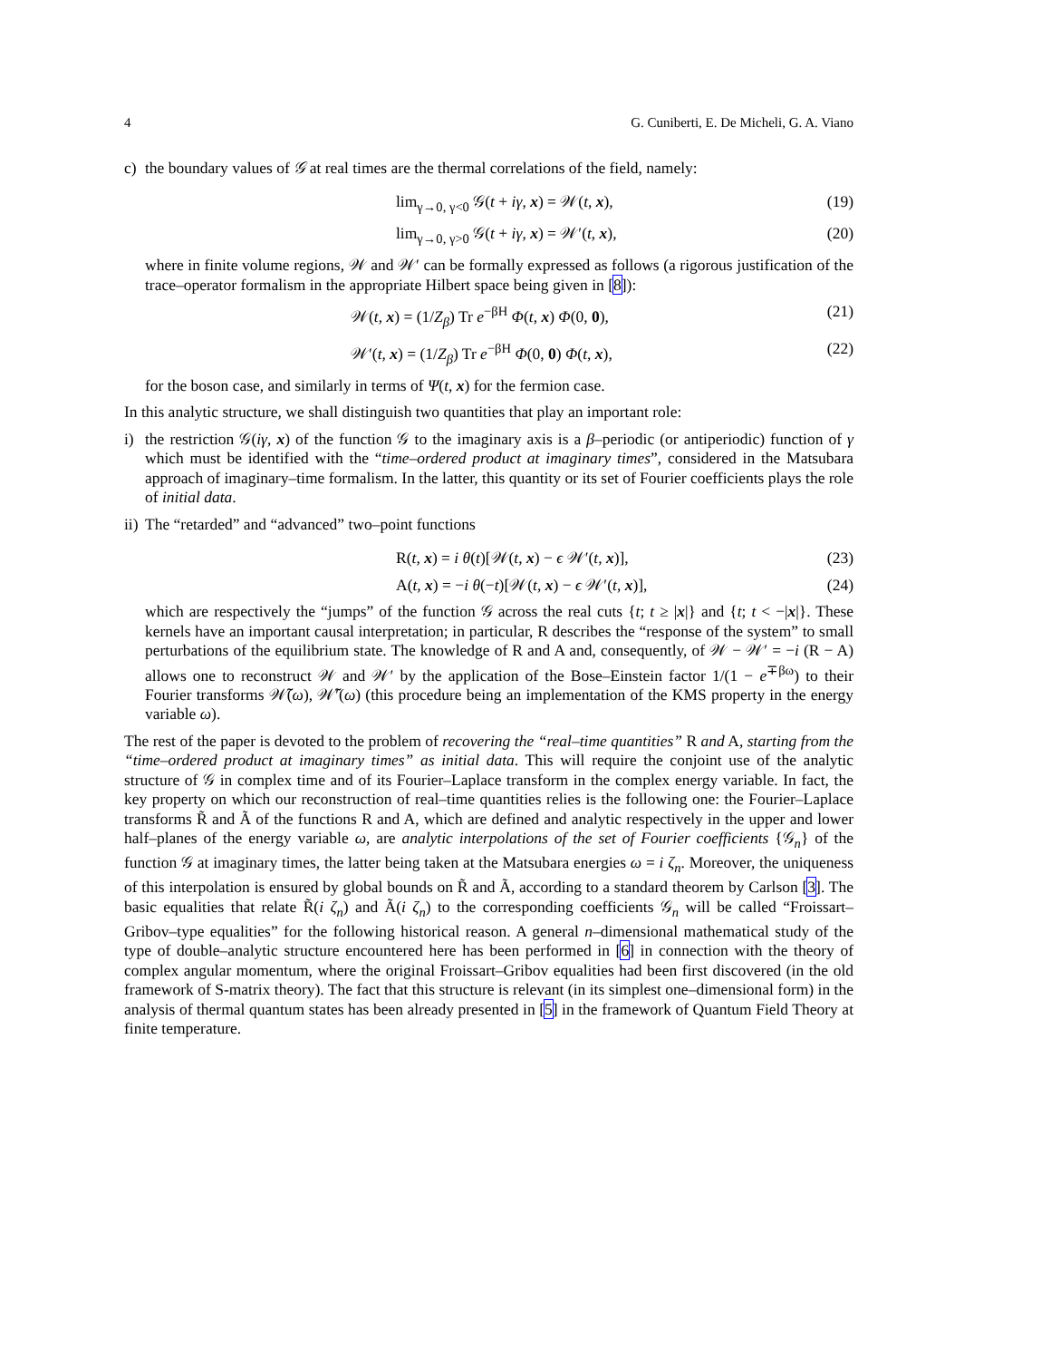4 G. Cuniberti, E. De Micheli, G. A. Viano
c) the boundary values of 𝒢 at real times are the thermal correlations of the field, namely:
lim<sub>γ→0, γ<0</sub> 𝒢(t + iγ, x) = 𝒲(t, x), (19)
lim<sub>γ→0, γ>0</sub> 𝒢(t + iγ, x) = 𝒲′(t, x), (20)
where in finite volume regions, 𝒲 and 𝒲′ can be formally expressed as follows (a rigorous justification of the trace–operator formalism in the appropriate Hilbert space being given in [8]):
𝒲(t, x) = (1/Z<sub>β</sub>) Tr e<sup>−βH</sup> Φ(t, x) Φ(0, 0), (21)
𝒲′(t, x) = (1/Z<sub>β</sub>) Tr e<sup>−βH</sup> Φ(0, 0) Φ(t, x), (22)
for the boson case, and similarly in terms of Ψ(t, x) for the fermion case.
In this analytic structure, we shall distinguish two quantities that play an important role:
i) the restriction 𝒢(iγ, x) of the function 𝒢 to the imaginary axis is a β–periodic (or antiperiodic) function of γ which must be identified with the “time–ordered product at imaginary times”, considered in the Matsubara approach of imaginary–time formalism. In the latter, this quantity or its set of Fourier coefficients plays the role of initial data.
ii)
The “retarded” and “advanced” two–point functions
R(t, x) = i θ(t)[𝒲(t, x) − ϵ 𝒲′(t, x)], (23)
A(t, x) = −i θ(−t)[𝒲(t, x) − ϵ 𝒲′(t, x)], (24)
which are respectively the “jumps” of the function 𝒢 across the real cuts {t; t ≥ |x|} and {t; t < −|x|}. These kernels have an important causal interpretation; in particular, R describes the “response of the system” to small perturbations of the equilibrium state. The knowledge of R and A and, consequently, of 𝒲 − 𝒲′ = −i (R − A) allows one to reconstruct 𝒲 and 𝒲′ by the application of the Bose–Einstein factor 1/(1 − e<sup>∓βω</sup>) to their Fourier transforms 𝒲̃(ω), 𝒲̃′(ω) (this procedure being an implementation of the KMS property in the energy variable ω).
The rest of the paper is devoted to the problem of recovering the “real–time quantities” R and A, starting from the “time–ordered product at imaginary times” as initial data. This will require the conjoint use of the analytic structure of 𝒢 in complex time and of its Fourier–Laplace transform in the complex energy variable. In fact, the key property on which our reconstruction of real–time quantities relies is the following one: the Fourier–Laplace transforms R̃ and Ã of the functions R and A, which are defined and analytic respectively in the upper and lower half–planes of the energy variable ω, are analytic interpolations of the set of Fourier coefficients {𝒢<sub>n</sub>} of the function 𝒢 at imaginary times, the latter being taken at the Matsubara energies ω = i ζ<sub>n</sub>. Moreover, the uniqueness of this interpolation is ensured by global bounds on R̃ and Ã, according to a standard theorem by Carlson [3]. The basic equalities that relate R̃(i ζ<sub>n</sub>) and Ã(i ζ<sub>n</sub>) to the corresponding coefficients 𝒢<sub>n</sub> will be called “Froissart–Gribov–type equalities” for the following historical reason. A general n–dimensional mathematical study of the type of double–analytic structure encountered here has been performed in [6] in connection with the theory of complex angular momentum, where the original Froissart–Gribov equalities had been first discovered (in the old framework of S-matrix theory). The fact that this structure is relevant (in its simplest one–dimensional form) in the analysis of thermal quantum states has been already presented in [5] in the framework of Quantum Field Theory at finite temperature.